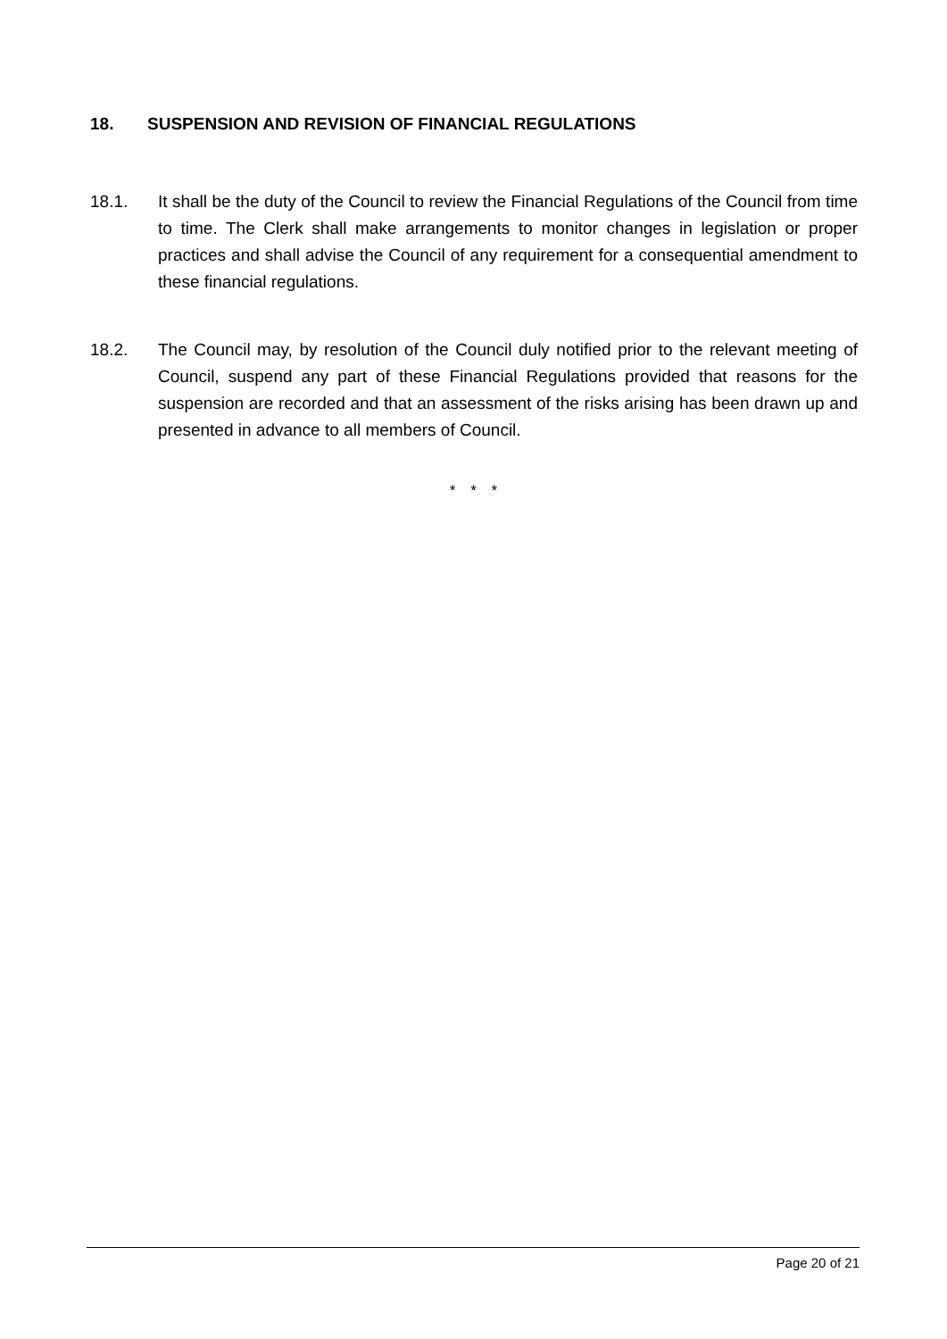18. SUSPENSION AND REVISION OF FINANCIAL REGULATIONS
18.1. It shall be the duty of the Council to review the Financial Regulations of the Council from time to time. The Clerk shall make arrangements to monitor changes in legislation or proper practices and shall advise the Council of any requirement for a consequential amendment to these financial regulations.
18.2. The Council may, by resolution of the Council duly notified prior to the relevant meeting of Council, suspend any part of these Financial Regulations provided that reasons for the suspension are recorded and that an assessment of the risks arising has been drawn up and presented in advance to all members of Council.
* * *
Page 20 of 21